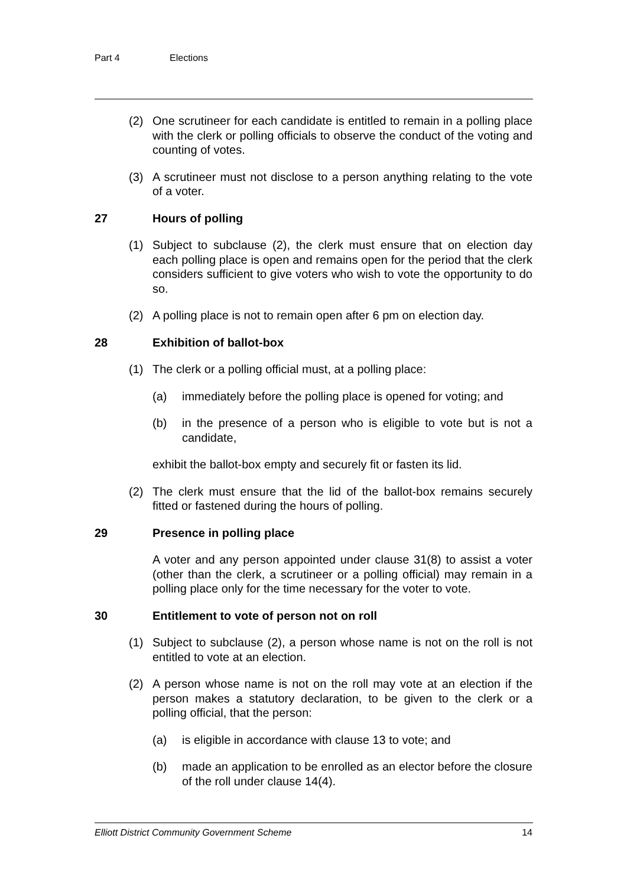Part 4 Elections
(2) One scrutineer for each candidate is entitled to remain in a polling place with the clerk or polling officials to observe the conduct of the voting and counting of votes.
(3) A scrutineer must not disclose to a person anything relating to the vote of a voter.
27 Hours of polling
(1) Subject to subclause (2), the clerk must ensure that on election day each polling place is open and remains open for the period that the clerk considers sufficient to give voters who wish to vote the opportunity to do so.
(2) A polling place is not to remain open after 6 pm on election day.
28 Exhibition of ballot-box
(1) The clerk or a polling official must, at a polling place:
(a) immediately before the polling place is opened for voting; and
(b) in the presence of a person who is eligible to vote but is not a candidate,
exhibit the ballot-box empty and securely fit or fasten its lid.
(2) The clerk must ensure that the lid of the ballot-box remains securely fitted or fastened during the hours of polling.
29 Presence in polling place
A voter and any person appointed under clause 31(8) to assist a voter (other than the clerk, a scrutineer or a polling official) may remain in a polling place only for the time necessary for the voter to vote.
30 Entitlement to vote of person not on roll
(1) Subject to subclause (2), a person whose name is not on the roll is not entitled to vote at an election.
(2) A person whose name is not on the roll may vote at an election if the person makes a statutory declaration, to be given to the clerk or a polling official, that the person:
(a) is eligible in accordance with clause 13 to vote; and
(b) made an application to be enrolled as an elector before the closure of the roll under clause 14(4).
Elliott District Community Government Scheme 14